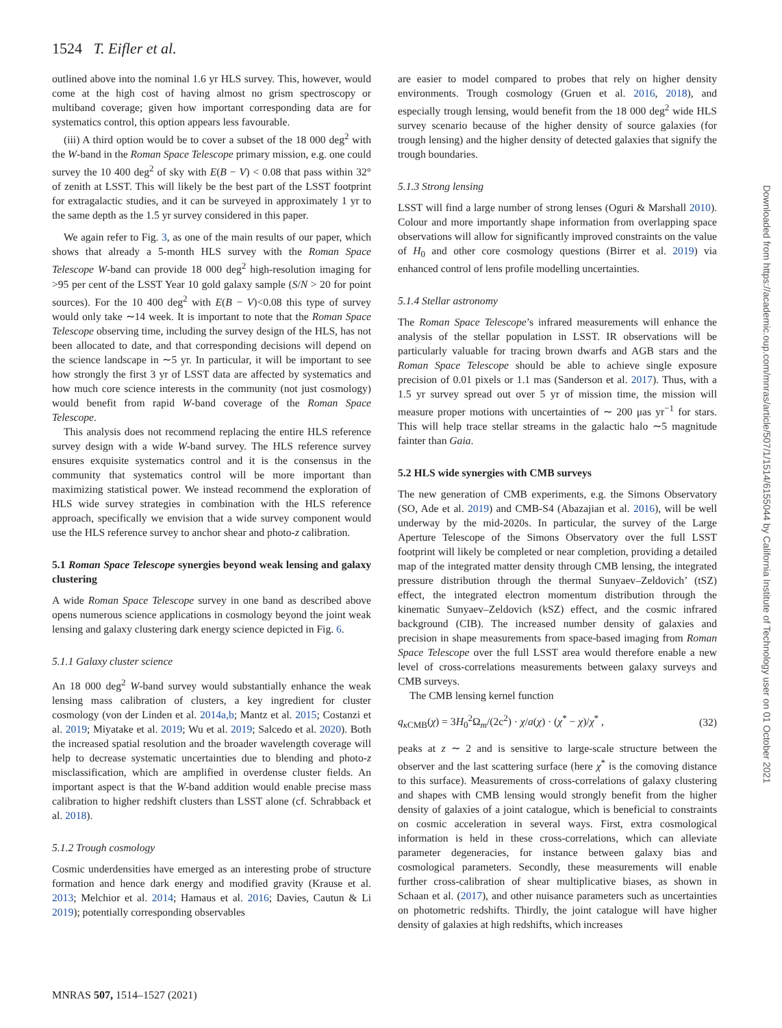1524 T. Eifler et al.
outlined above into the nominal 1.6 yr HLS survey. This, however, would come at the high cost of having almost no grism spectroscopy or multiband coverage; given how important corresponding data are for systematics control, this option appears less favourable.
(iii) A third option would be to cover a subset of the 18 000 deg<sup>2</sup> with the W-band in the Roman Space Telescope primary mission, e.g. one could survey the 10 400 deg<sup>2</sup> of sky with E(B − V) < 0.08 that pass within 32° of zenith at LSST. This will likely be the best part of the LSST footprint for extragalactic studies, and it can be surveyed in approximately 1 yr to the same depth as the 1.5 yr survey considered in this paper.
We again refer to Fig. 3, as one of the main results of our paper, which shows that already a 5-month HLS survey with the Roman Space Telescope W-band can provide 18 000 deg<sup>2</sup> high-resolution imaging for >95 per cent of the LSST Year 10 gold galaxy sample (S/N > 20 for point sources). For the 10 400 deg<sup>2</sup> with E(B − V)<0.08 this type of survey would only take ∼14 week. It is important to note that the Roman Space Telescope observing time, including the survey design of the HLS, has not been allocated to date, and that corresponding decisions will depend on the science landscape in ∼5 yr. In particular, it will be important to see how strongly the first 3 yr of LSST data are affected by systematics and how much core science interests in the community (not just cosmology) would benefit from rapid W-band coverage of the Roman Space Telescope.
This analysis does not recommend replacing the entire HLS reference survey design with a wide W-band survey. The HLS reference survey ensures exquisite systematics control and it is the consensus in the community that systematics control will be more important than maximizing statistical power. We instead recommend the exploration of HLS wide survey strategies in combination with the HLS reference approach, specifically we envision that a wide survey component would use the HLS reference survey to anchor shear and photo-z calibration.
5.1 Roman Space Telescope synergies beyond weak lensing and galaxy clustering
A wide Roman Space Telescope survey in one band as described above opens numerous science applications in cosmology beyond the joint weak lensing and galaxy clustering dark energy science depicted in Fig. 6.
5.1.1 Galaxy cluster science
An 18 000 deg<sup>2</sup> W-band survey would substantially enhance the weak lensing mass calibration of clusters, a key ingredient for cluster cosmology (von der Linden et al. 2014a,b; Mantz et al. 2015; Costanzi et al. 2019; Miyatake et al. 2019; Wu et al. 2019; Salcedo et al. 2020). Both the increased spatial resolution and the broader wavelength coverage will help to decrease systematic uncertainties due to blending and photo-z misclassification, which are amplified in overdense cluster fields. An important aspect is that the W-band addition would enable precise mass calibration to higher redshift clusters than LSST alone (cf. Schrabback et al. 2018).
5.1.2 Trough cosmology
Cosmic underdensities have emerged as an interesting probe of structure formation and hence dark energy and modified gravity (Krause et al. 2013; Melchior et al. 2014; Hamaus et al. 2016; Davies, Cautun & Li 2019); potentially corresponding observables
are easier to model compared to probes that rely on higher density environments. Trough cosmology (Gruen et al. 2016, 2018), and especially trough lensing, would benefit from the 18 000 deg<sup>2</sup> wide HLS survey scenario because of the higher density of source galaxies (for trough lensing) and the higher density of detected galaxies that signify the trough boundaries.
5.1.3 Strong lensing
LSST will find a large number of strong lenses (Oguri & Marshall 2010). Colour and more importantly shape information from overlapping space observations will allow for significantly improved constraints on the value of H<sub>0</sub> and other core cosmology questions (Birrer et al. 2019) via enhanced control of lens profile modelling uncertainties.
5.1.4 Stellar astronomy
The Roman Space Telescope’s infrared measurements will enhance the analysis of the stellar population in LSST. IR observations will be particularly valuable for tracing brown dwarfs and AGB stars and the Roman Space Telescope should be able to achieve single exposure precision of 0.01 pixels or 1.1 mas (Sanderson et al. 2017). Thus, with a 1.5 yr survey spread out over 5 yr of mission time, the mission will measure proper motions with uncertainties of ∼ 200 μas yr<sup>−1</sup> for stars. This will help trace stellar streams in the galactic halo ∼5 magnitude fainter than Gaia.
5.2 HLS wide synergies with CMB surveys
The new generation of CMB experiments, e.g. the Simons Observatory (SO, Ade et al. 2019) and CMB-S4 (Abazajian et al. 2016), will be well underway by the mid-2020s. In particular, the survey of the Large Aperture Telescope of the Simons Observatory over the full LSST footprint will likely be completed or near completion, providing a detailed map of the integrated matter density through CMB lensing, the integrated pressure distribution through the thermal Sunyaev–Zeldovich’ (tSZ) effect, the integrated electron momentum distribution through the kinematic Sunyaev–Zeldovich (kSZ) effect, and the cosmic infrared background (CIB). The increased number density of galaxies and precision in shape measurements from space-based imaging from Roman Space Telescope over the full LSST area would therefore enable a new level of cross-correlations measurements between galaxy surveys and CMB surveys.
The CMB lensing kernel function
q<sub>κ CMB</sub>(χ) = 3H<sub>0</sub><sup>2</sup>Ω<sub>m</sub>/(2c<sup>2</sup>) · χ/a(χ) · (χ<sup>*</sup> − χ)/χ<sup>*</sup> , (32)
peaks at z ∼ 2 and is sensitive to large-scale structure between the observer and the last scattering surface (here χ<sup>*</sup> is the comoving distance to this surface). Measurements of cross-correlations of galaxy clustering and shapes with CMB lensing would strongly benefit from the higher density of galaxies of a joint catalogue, which is beneficial to constraints on cosmic acceleration in several ways. First, extra cosmological information is held in these cross-correlations, which can alleviate parameter degeneracies, for instance between galaxy bias and cosmological parameters. Secondly, these measurements will enable further cross-calibration of shear multiplicative biases, as shown in Schaan et al. (2017), and other nuisance parameters such as uncertainties on photometric redshifts. Thirdly, the joint catalogue will have higher density of galaxies at high redshifts, which increases
Downloaded from https://academic.oup.com/mnras/article/507/1/1514/6155044 by California Institute of Technology user on 01 October 2021
MNRAS 507, 1514–1527 (2021)